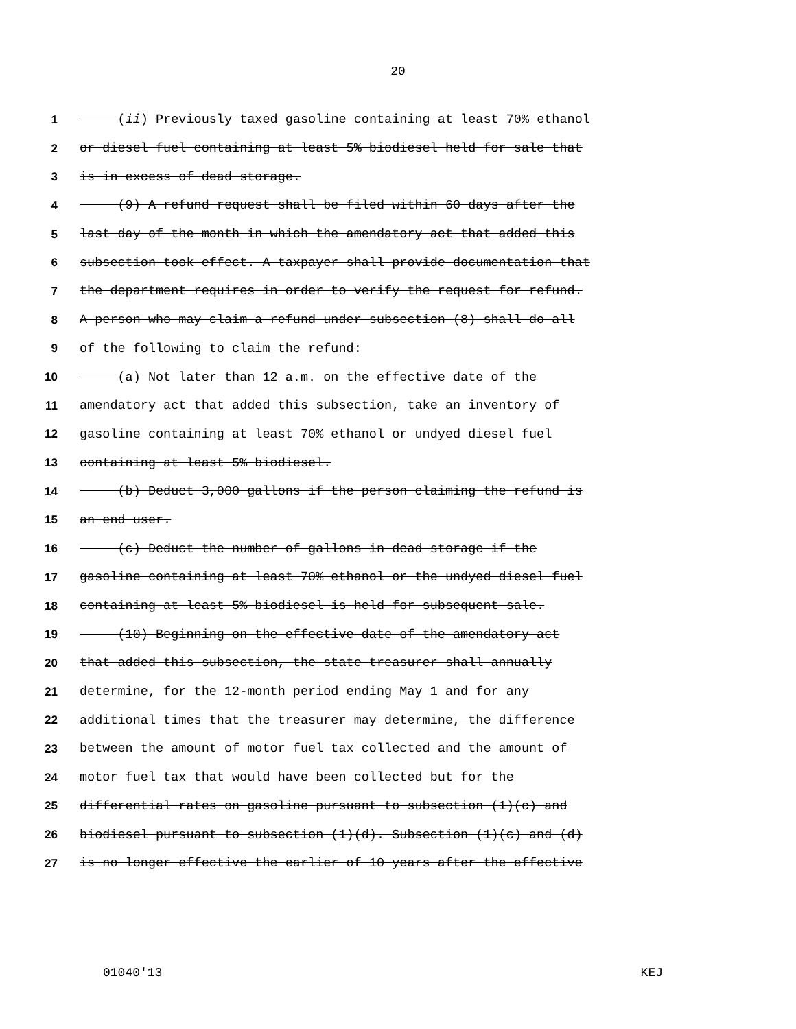20
1 (ii) Previously taxed gasoline containing at least 70% ethanol
2 or diesel fuel containing at least 5% biodiesel held for sale that
3 is in excess of dead storage.
4 (9) A refund request shall be filed within 60 days after the
5 last day of the month in which the amendatory act that added this
6 subsection took effect. A taxpayer shall provide documentation that
7 the department requires in order to verify the request for refund.
8 A person who may claim a refund under subsection (8) shall do all
9 of the following to claim the refund:
10 (a) Not later than 12 a.m. on the effective date of the
11 amendatory act that added this subsection, take an inventory of
12 gasoline containing at least 70% ethanol or undyed diesel fuel
13 containing at least 5% biodiesel.
14 (b) Deduct 3,000 gallons if the person claiming the refund is
15 an end user.
16 (c) Deduct the number of gallons in dead storage if the
17 gasoline containing at least 70% ethanol or the undyed diesel fuel
18 containing at least 5% biodiesel is held for subsequent sale.
19 (10) Beginning on the effective date of the amendatory act
20 that added this subsection, the state treasurer shall annually
21 determine, for the 12-month period ending May 1 and for any
22 additional times that the treasurer may determine, the difference
23 between the amount of motor fuel tax collected and the amount of
24 motor fuel tax that would have been collected but for the
25 differential rates on gasoline pursuant to subsection (1)(c) and
26 biodiesel pursuant to subsection (1)(d). Subsection (1)(c) and (d)
27 is no longer effective the earlier of 10 years after the effective
01040'13 KEJ